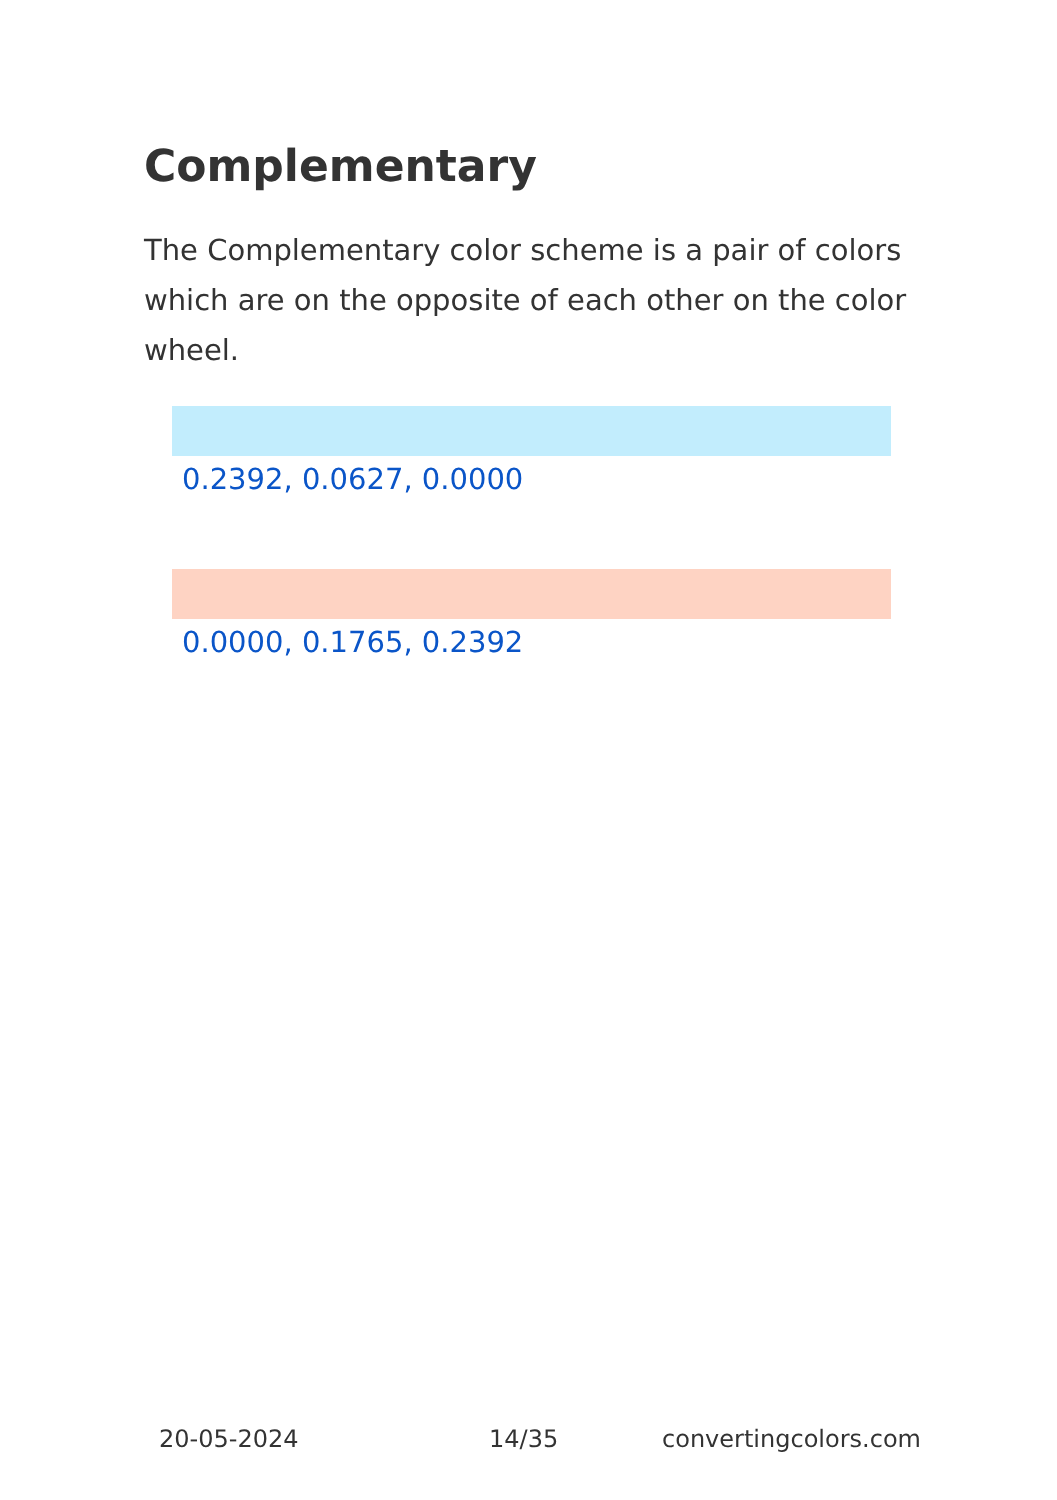Complementary
The Complementary color scheme is a pair of colors which are on the opposite of each other on the color wheel.
0.2392, 0.0627, 0.0000
0.0000, 0.1765, 0.2392
20-05-2024 14/35 convertingcolors.com